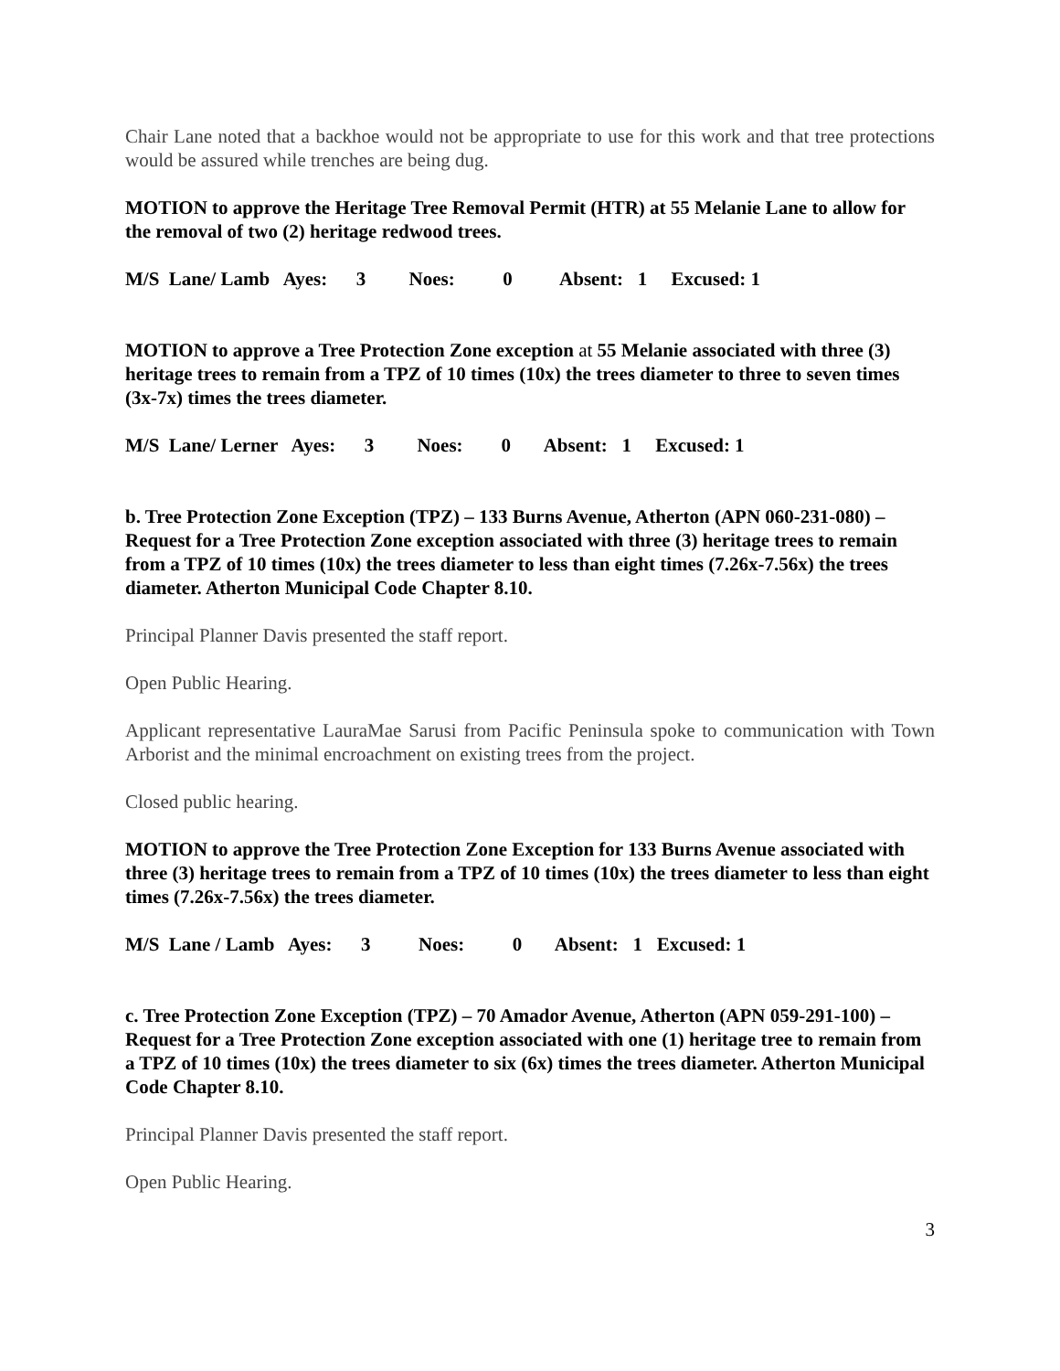Chair Lane noted that a backhoe would not be appropriate to use for this work and that tree protections would be assured while trenches are being dug.
MOTION to approve the Heritage Tree Removal Permit (HTR) at 55 Melanie Lane to allow for the removal of two (2) heritage redwood trees.
M/S Lane/ Lamb Ayes: 3 Noes: 0 Absent: 1 Excused: 1
MOTION to approve a Tree Protection Zone exception at 55 Melanie associated with three (3) heritage trees to remain from a TPZ of 10 times (10x) the trees diameter to three to seven times (3x-7x) times the trees diameter.
M/S Lane/ Lerner Ayes: 3 Noes: 0 Absent: 1 Excused: 1
b. Tree Protection Zone Exception (TPZ) – 133 Burns Avenue, Atherton (APN 060-231-080) – Request for a Tree Protection Zone exception associated with three (3) heritage trees to remain from a TPZ of 10 times (10x) the trees diameter to less than eight times (7.26x-7.56x) the trees diameter. Atherton Municipal Code Chapter 8.10.
Principal Planner Davis presented the staff report.
Open Public Hearing.
Applicant representative LauraMae Sarusi from Pacific Peninsula spoke to communication with Town Arborist and the minimal encroachment on existing trees from the project.
Closed public hearing.
MOTION to approve the Tree Protection Zone Exception for 133 Burns Avenue associated with three (3) heritage trees to remain from a TPZ of 10 times (10x) the trees diameter to less than eight times (7.26x-7.56x) the trees diameter.
M/S Lane / Lamb Ayes: 3 Noes: 0 Absent: 1 Excused: 1
c. Tree Protection Zone Exception (TPZ) – 70 Amador Avenue, Atherton (APN 059-291-100) – Request for a Tree Protection Zone exception associated with one (1) heritage tree to remain from a TPZ of 10 times (10x) the trees diameter to six (6x) times the trees diameter. Atherton Municipal Code Chapter 8.10.
Principal Planner Davis presented the staff report.
Open Public Hearing.
3